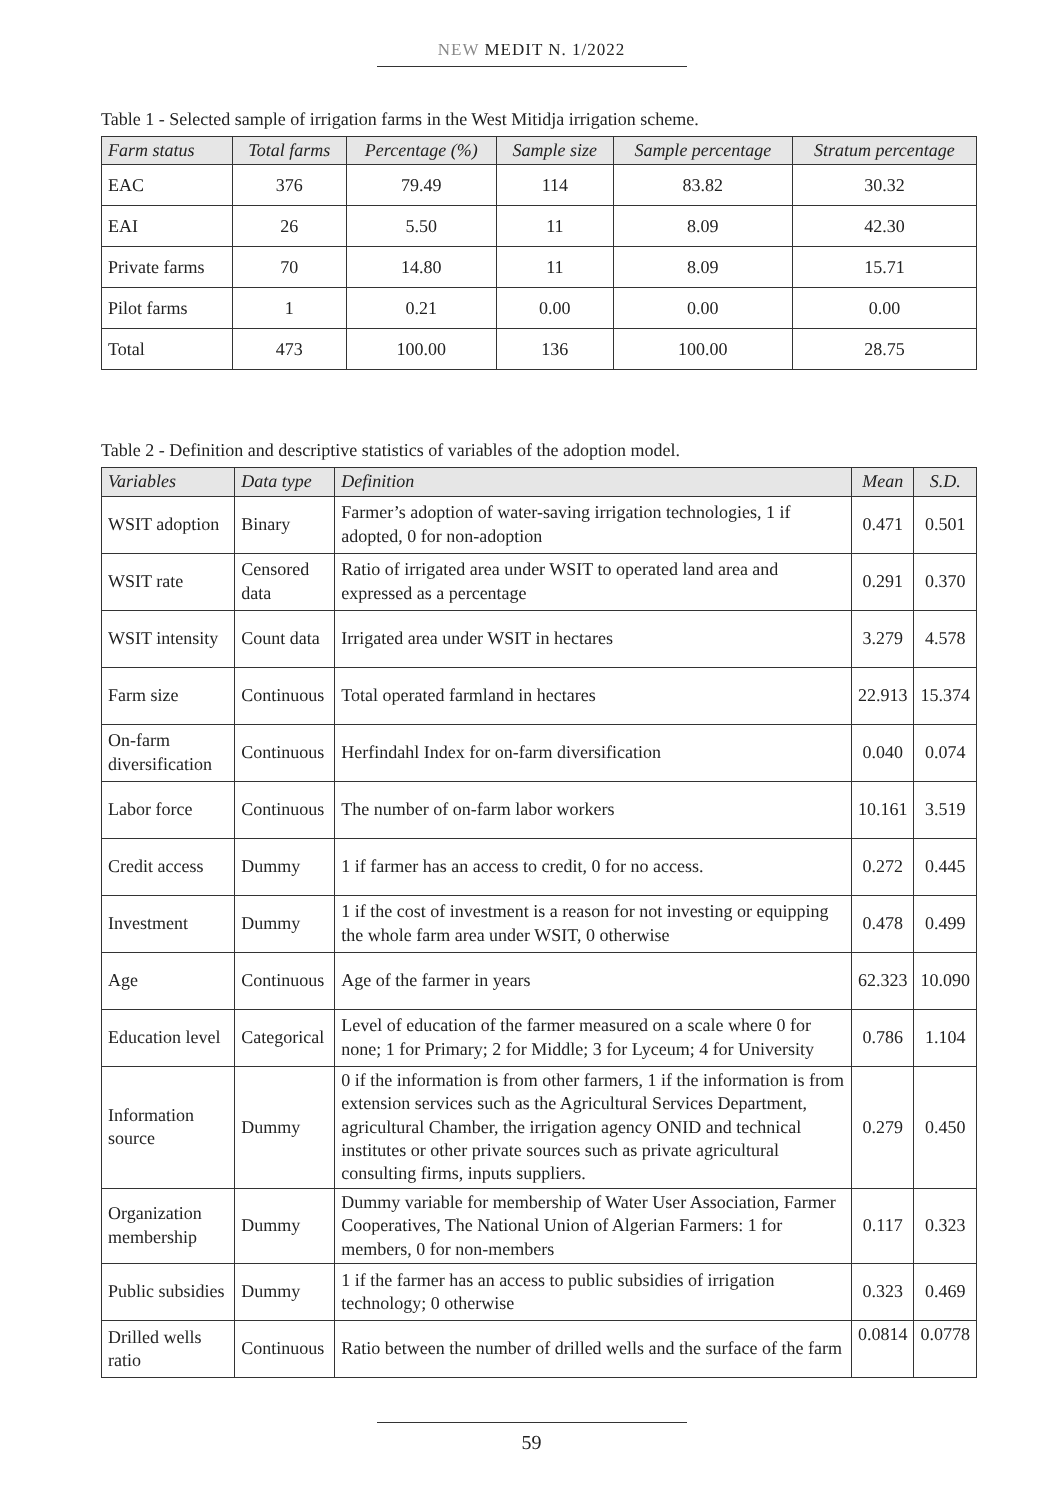NEW MEDIT N. 1/2022
Table 1 - Selected sample of irrigation farms in the West Mitidja irrigation scheme.
| Farm status | Total farms | Percentage (%) | Sample size | Sample percentage | Stratum percentage |
| --- | --- | --- | --- | --- | --- |
| EAC | 376 | 79.49 | 114 | 83.82 | 30.32 |
| EAI | 26 | 5.50 | 11 | 8.09 | 42.30 |
| Private farms | 70 | 14.80 | 11 | 8.09 | 15.71 |
| Pilot farms | 1 | 0.21 | 0.00 | 0.00 | 0.00 |
| Total | 473 | 100.00 | 136 | 100.00 | 28.75 |
Table 2 - Definition and descriptive statistics of variables of the adoption model.
| Variables | Data type | Definition | Mean | S.D. |
| --- | --- | --- | --- | --- |
| WSIT adoption | Binary | Farmer’s adoption of water-saving irrigation technologies, 1 if adopted, 0 for non-adoption | 0.471 | 0.501 |
| WSIT rate | Censored data | Ratio of irrigated area under WSIT to operated land area and expressed as a percentage | 0.291 | 0.370 |
| WSIT intensity | Count data | Irrigated area under WSIT in hectares | 3.279 | 4.578 |
| Farm size | Continuous | Total operated farmland in hectares | 22.913 | 15.374 |
| On-farm diversification | Continuous | Herfindahl Index for on-farm diversification | 0.040 | 0.074 |
| Labor force | Continuous | The number of on-farm labor workers | 10.161 | 3.519 |
| Credit access | Dummy | 1 if farmer has an access to credit, 0 for no access. | 0.272 | 0.445 |
| Investment | Dummy | 1 if the cost of investment is a reason for not investing or equipping the whole farm area under WSIT, 0 otherwise | 0.478 | 0.499 |
| Age | Continuous | Age of the farmer in years | 62.323 | 10.090 |
| Education level | Categorical | Level of education of the farmer measured on a scale where 0 for none; 1 for Primary; 2 for Middle; 3 for Lyceum; 4 for University | 0.786 | 1.104 |
| Information source | Dummy | 0 if the information is from other farmers, 1 if the information is from extension services such as the Agricultural Services Department, agricultural Chamber, the irrigation agency ONID and technical institutes or other private sources such as private agricultural consulting firms, inputs suppliers. | 0.279 | 0.450 |
| Organization membership | Dummy | Dummy variable for membership of Water User Association, Farmer Cooperatives, The National Union of Algerian Farmers: 1 for members, 0 for non-members | 0.117 | 0.323 |
| Public subsidies | Dummy | 1 if the farmer has an access to public subsidies of irrigation technology; 0 otherwise | 0.323 | 0.469 |
| Drilled wells ratio | Continuous | Ratio between the number of drilled wells and the surface of the farm | 0.0814 | 0.0778 |
59